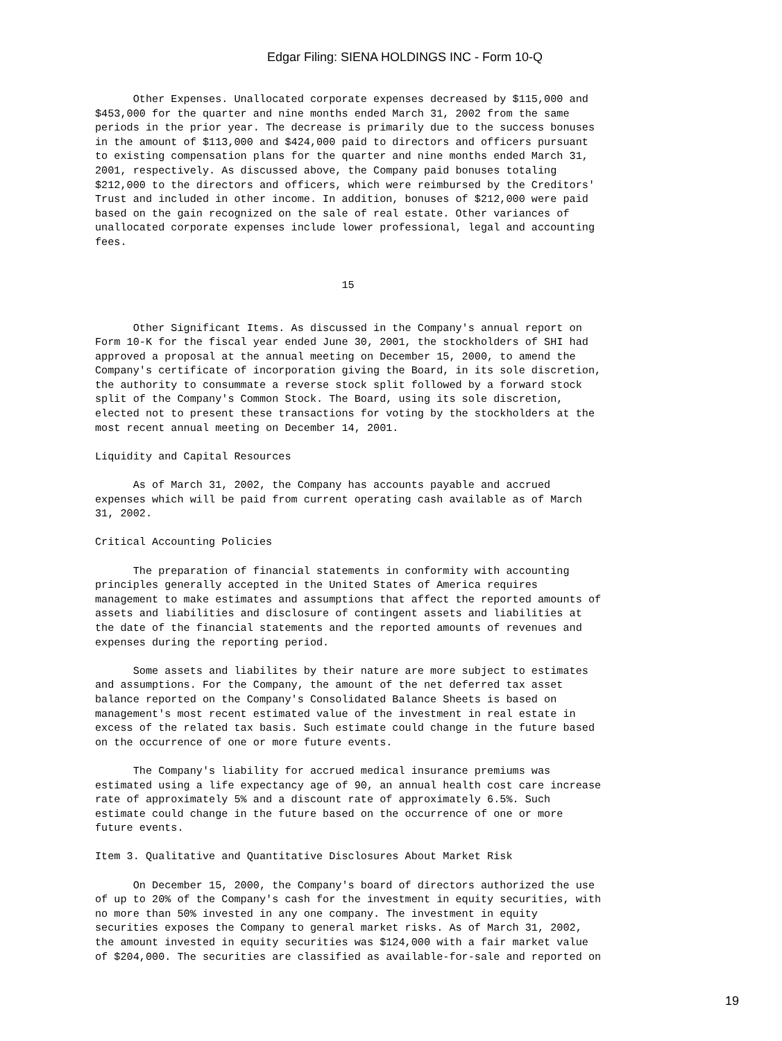Edgar Filing: SIENA HOLDINGS INC - Form 10-Q
      Other Expenses. Unallocated corporate expenses decreased by $115,000 and
$453,000 for the quarter and nine months ended March 31, 2002 from the same
periods in the prior year. The decrease is primarily due to the success bonuses
in the amount of $113,000 and $424,000 paid to directors and officers pursuant
to existing compensation plans for the quarter and nine months ended March 31,
2001, respectively. As discussed above, the Company paid bonuses totaling
$212,000 to the directors and officers, which were reimbursed by the Creditors'
Trust and included in other income. In addition, bonuses of $212,000 were paid
based on the gain recognized on the sale of real estate. Other variances of
unallocated corporate expenses include lower professional, legal and accounting
fees.


                                       15


      Other Significant Items. As discussed in the Company's annual report on
Form 10-K for the fiscal year ended June 30, 2001, the stockholders of SHI had
approved a proposal at the annual meeting on December 15, 2000, to amend the
Company's certificate of incorporation giving the Board, in its sole discretion,
the authority to consummate a reverse stock split followed by a forward stock
split of the Company's Common Stock. The Board, using its sole discretion,
elected not to present these transactions for voting by the stockholders at the
most recent annual meeting on December 14, 2001.

Liquidity and Capital Resources

      As of March 31, 2002, the Company has accounts payable and accrued
expenses which will be paid from current operating cash available as of March
31, 2002.

Critical Accounting Policies

      The preparation of financial statements in conformity with accounting
principles generally accepted in the United States of America requires
management to make estimates and assumptions that affect the reported amounts of
assets and liabilities and disclosure of contingent assets and liabilities at
the date of the financial statements and the reported amounts of revenues and
expenses during the reporting period.

      Some assets and liabilites by their nature are more subject to estimates
and assumptions. For the Company, the amount of the net deferred tax asset
balance reported on the Company's Consolidated Balance Sheets is based on
management's most recent estimated value of the investment in real estate in
excess of the related tax basis. Such estimate could change in the future based
on the occurrence of one or more future events.

      The Company's liability for accrued medical insurance premiums was
estimated using a life expectancy age of 90, an annual health cost care increase
rate of approximately 5% and a discount rate of approximately 6.5%. Such
estimate could change in the future based on the occurrence of one or more
future events.

Item 3. Qualitative and Quantitative Disclosures About Market Risk

      On December 15, 2000, the Company's board of directors authorized the use
of up to 20% of the Company's cash for the investment in equity securities, with
no more than 50% invested in any one company. The investment in equity
securities exposes the Company to general market risks. As of March 31, 2002,
the amount invested in equity securities was $124,000 with a fair market value
of $204,000. The securities are classified as available-for-sale and reported on
19